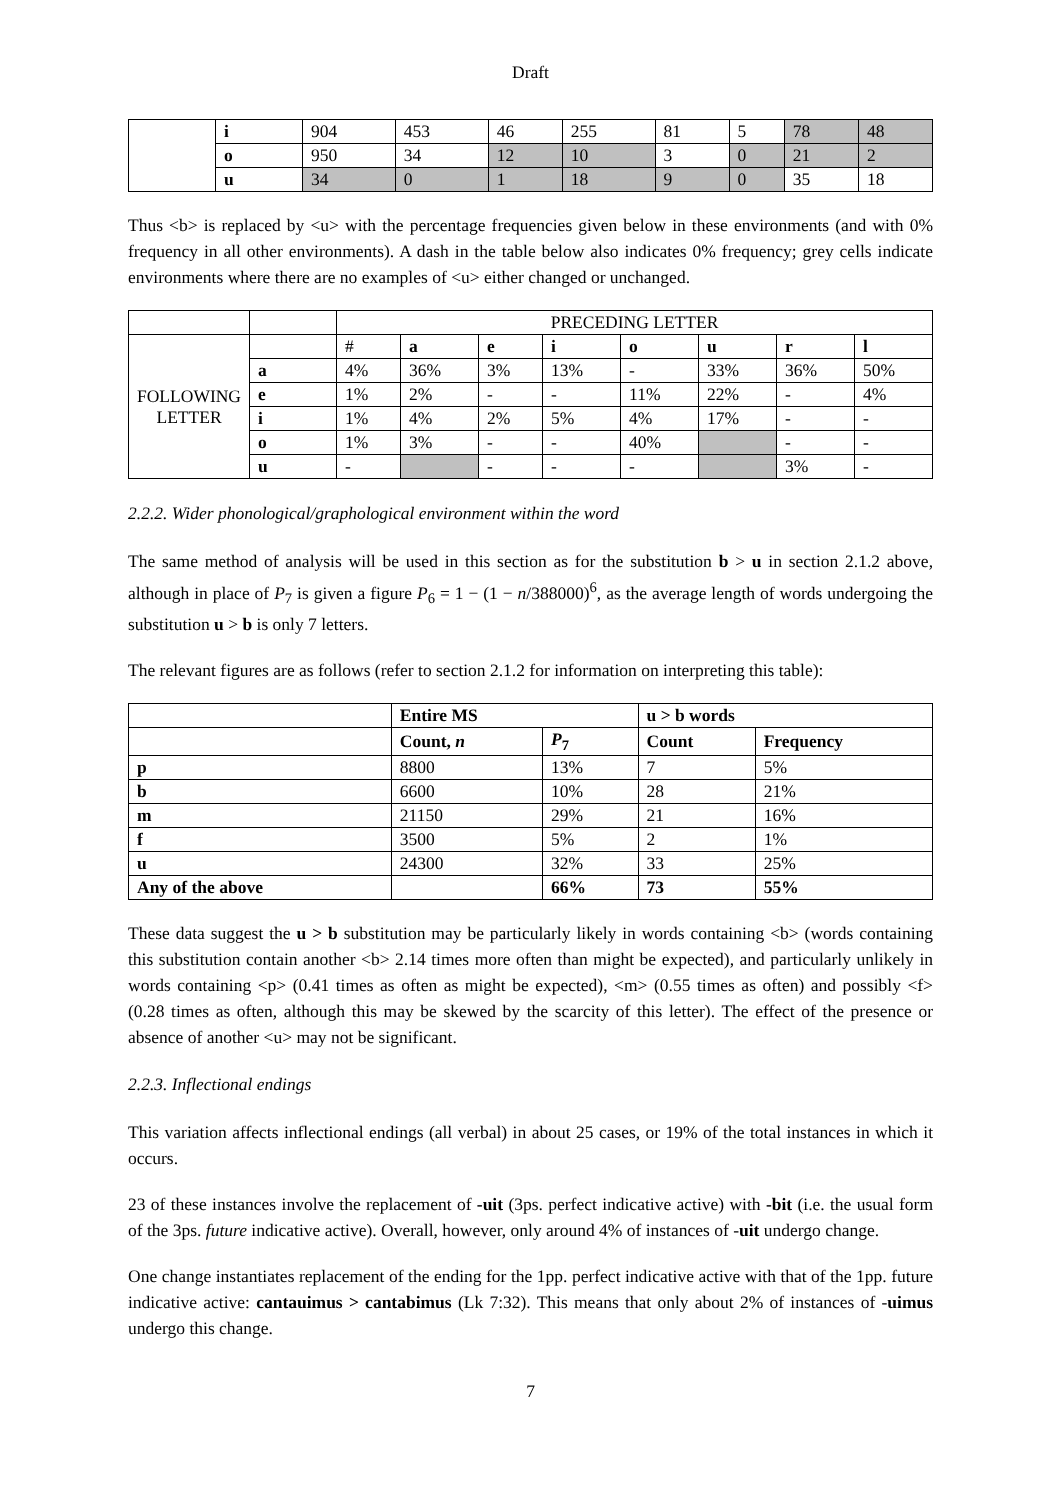Draft
| | i | 904 | 453 | 46 | 255 | 81 | 5 | 78 | 48 |
| | o | 950 | 34 | 12 | 10 | 3 | 0 | 21 | 2 |
| | u | 34 | 0 | 1 | 18 | 9 | 0 | 35 | 18 |
Thus <b> is replaced by <u> with the percentage frequencies given below in these environments (and with 0% frequency in all other environments). A dash in the table below also indicates 0% frequency; grey cells indicate environments where there are no examples of <u> either changed or unchanged.
| | | PRECEDING LETTER | | | | | | | |
| FOLLOWING LETTER | | # | a | e | i | o | u | r | l |
| | a | 4% | 36% | 3% | 13% | - | 33% | 36% | 50% |
| | e | 1% | 2% | - | - | 11% | 22% | - | 4% |
| | i | 1% | 4% | 2% | 5% | 4% | 17% | - | - |
| | o | 1% | 3% | - | - | 40% | | - | - |
| | u | - | | - | - | - | | 3% | - |
2.2.2. Wider phonological/graphological environment within the word
The same method of analysis will be used in this section as for the substitution b > u in section 2.1.2 above, although in place of P<sub>7</sub> is given a figure P<sub>6</sub> = 1 − (1 − n/388000)<sup>6</sup>, as the average length of words undergoing the substitution u > b is only 7 letters.
The relevant figures are as follows (refer to section 2.1.2 for information on interpreting this table):
| | Entire MS | | u > b words | |
| | Count, n | P<sub>7</sub> | Count | Frequency |
| p | 8800 | 13% | 7 | 5% |
| b | 6600 | 10% | 28 | 21% |
| m | 21150 | 29% | 21 | 16% |
| f | 3500 | 5% | 2 | 1% |
| u | 24300 | 32% | 33 | 25% |
| Any of the above | | 66% | 73 | 55% |
These data suggest the u > b substitution may be particularly likely in words containing <b> (words containing this substitution contain another <b> 2.14 times more often than might be expected), and particularly unlikely in words containing <p> (0.41 times as often as might be expected), <m> (0.55 times as often) and possibly <f> (0.28 times as often, although this may be skewed by the scarcity of this letter). The effect of the presence or absence of another <u> may not be significant.
2.2.3. Inflectional endings
This variation affects inflectional endings (all verbal) in about 25 cases, or 19% of the total instances in which it occurs.
23 of these instances involve the replacement of -uit (3ps. perfect indicative active) with -bit (i.e. the usual form of the 3ps. future indicative active). Overall, however, only around 4% of instances of -uit undergo change.
One change instantiates replacement of the ending for the 1pp. perfect indicative active with that of the 1pp. future indicative active: cantauimus > cantabimus (Lk 7:32). This means that only about 2% of instances of -uimus undergo this change.
7